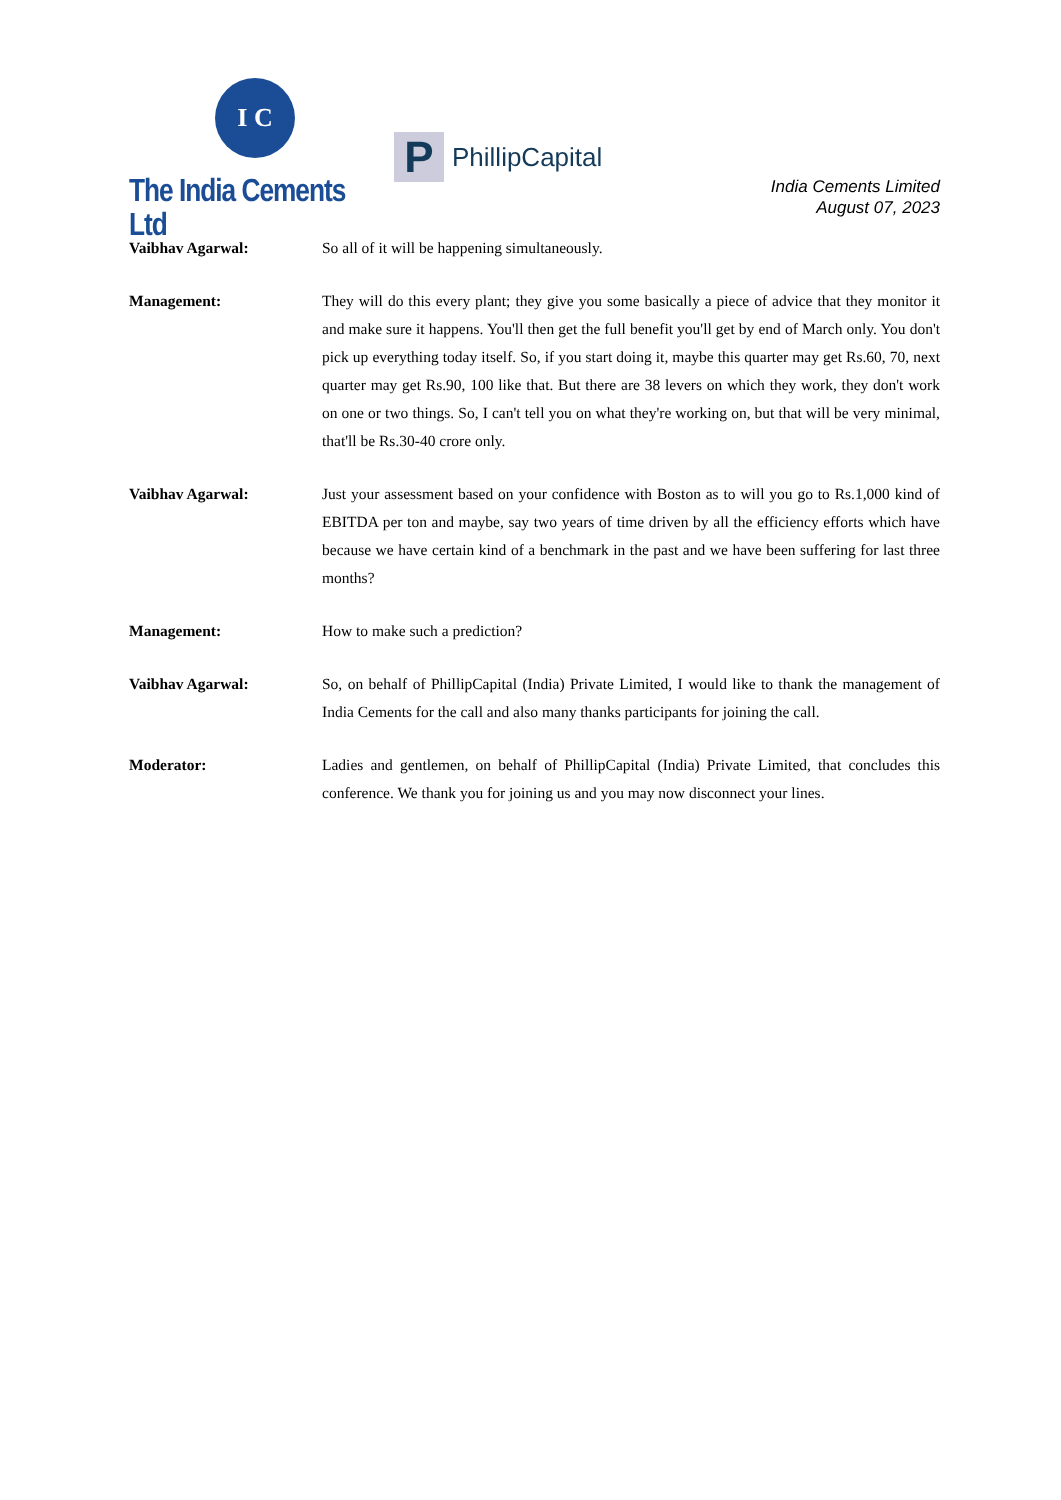I C
The India Cements Ltd
P
PhillipCapital
India Cements Limited
August 07, 2023
Vaibhav Agarwal: So all of it will be happening simultaneously.
Management: They will do this every plant; they give you some basically a piece of advice that they monitor it and make sure it happens. You'll then get the full benefit you'll get by end of March only. You don't pick up everything today itself. So, if you start doing it, maybe this quarter may get Rs.60, 70, next quarter may get Rs.90, 100 like that. But there are 38 levers on which they work, they don't work on one or two things. So, I can't tell you on what they're working on, but that will be very minimal, that'll be Rs.30-40 crore only.
Vaibhav Agarwal: Just your assessment based on your confidence with Boston as to will you go to Rs.1,000 kind of EBITDA per ton and maybe, say two years of time driven by all the efficiency efforts which have because we have certain kind of a benchmark in the past and we have been suffering for last three months?
Management: How to make such a prediction?
Vaibhav Agarwal: So, on behalf of PhillipCapital (India) Private Limited, I would like to thank the management of India Cements for the call and also many thanks participants for joining the call.
Moderator: Ladies and gentlemen, on behalf of PhillipCapital (India) Private Limited, that concludes this conference. We thank you for joining us and you may now disconnect your lines.